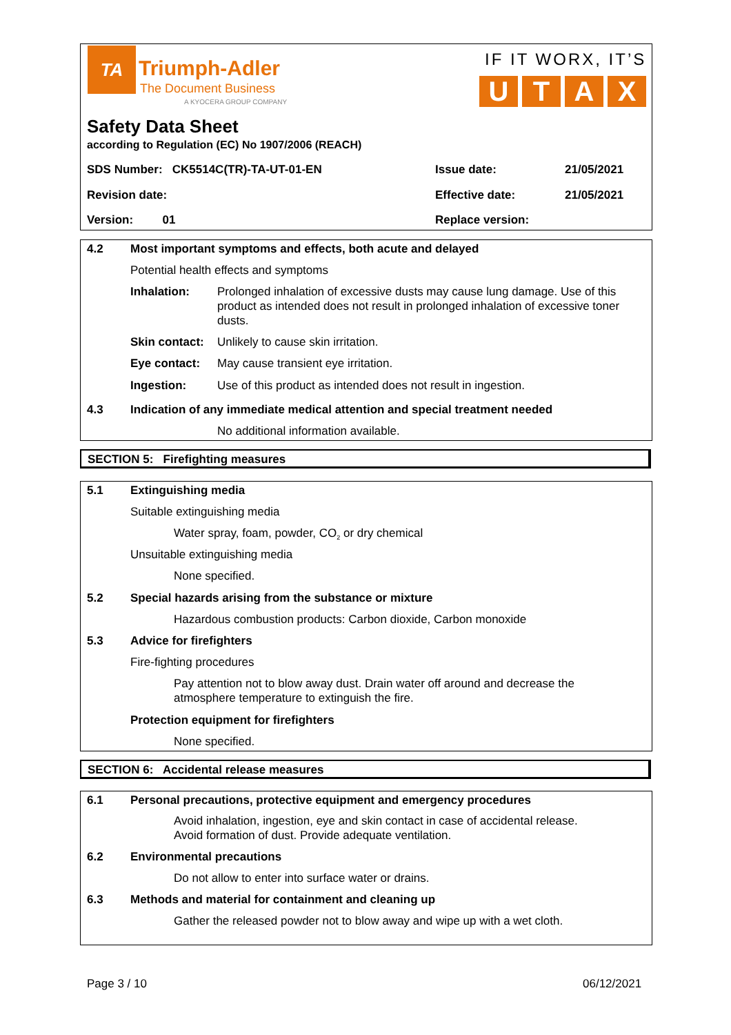TA
Triumph-Adler
The Document Business
A KYOCERA GROUP COMPANY
IF IT WORX, IT’S
UTAX
Safety Data Sheet
according to Regulation (EC) No 1907/2006 (REACH)
SDS Number: CK5514C(TR)-TA-UT-01-EN
Issue date: 21/05/2021
Revision date: Effective date: 21/05/2021
Version: 01 Replace version:
4.2 Most important symptoms and effects, both acute and delayed
Potential health effects and symptoms
Inhalation: Prolonged inhalation of excessive dusts may cause lung damage. Use of this product as intended does not result in prolonged inhalation of excessive toner dusts.
Skin contact: Unlikely to cause skin irritation.
Eye contact: May cause transient eye irritation.
Ingestion: Use of this product as intended does not result in ingestion.
4.3 Indication of any immediate medical attention and special treatment needed
No additional information available.
SECTION 5: Firefighting measures
5.1 Extinguishing media
Suitable extinguishing media
Water spray, foam, powder, CO<sub>2</sub> or dry chemical
Unsuitable extinguishing media
None specified.
5.2 Special hazards arising from the substance or mixture
Hazardous combustion products: Carbon dioxide, Carbon monoxide
5.3 Advice for firefighters
Fire-fighting procedures
Pay attention not to blow away dust. Drain water off around and decrease the atmosphere temperature to extinguish the fire.
Protection equipment for firefighters
None specified.
SECTION 6: Accidental release measures
6.1 Personal precautions, protective equipment and emergency procedures
Avoid inhalation, ingestion, eye and skin contact in case of accidental release.
Avoid formation of dust. Provide adequate ventilation.
6.2 Environmental precautions
Do not allow to enter into surface water or drains.
6.3 Methods and material for containment and cleaning up
Gather the released powder not to blow away and wipe up with a wet cloth.
Page 3 / 10 06/12/2021